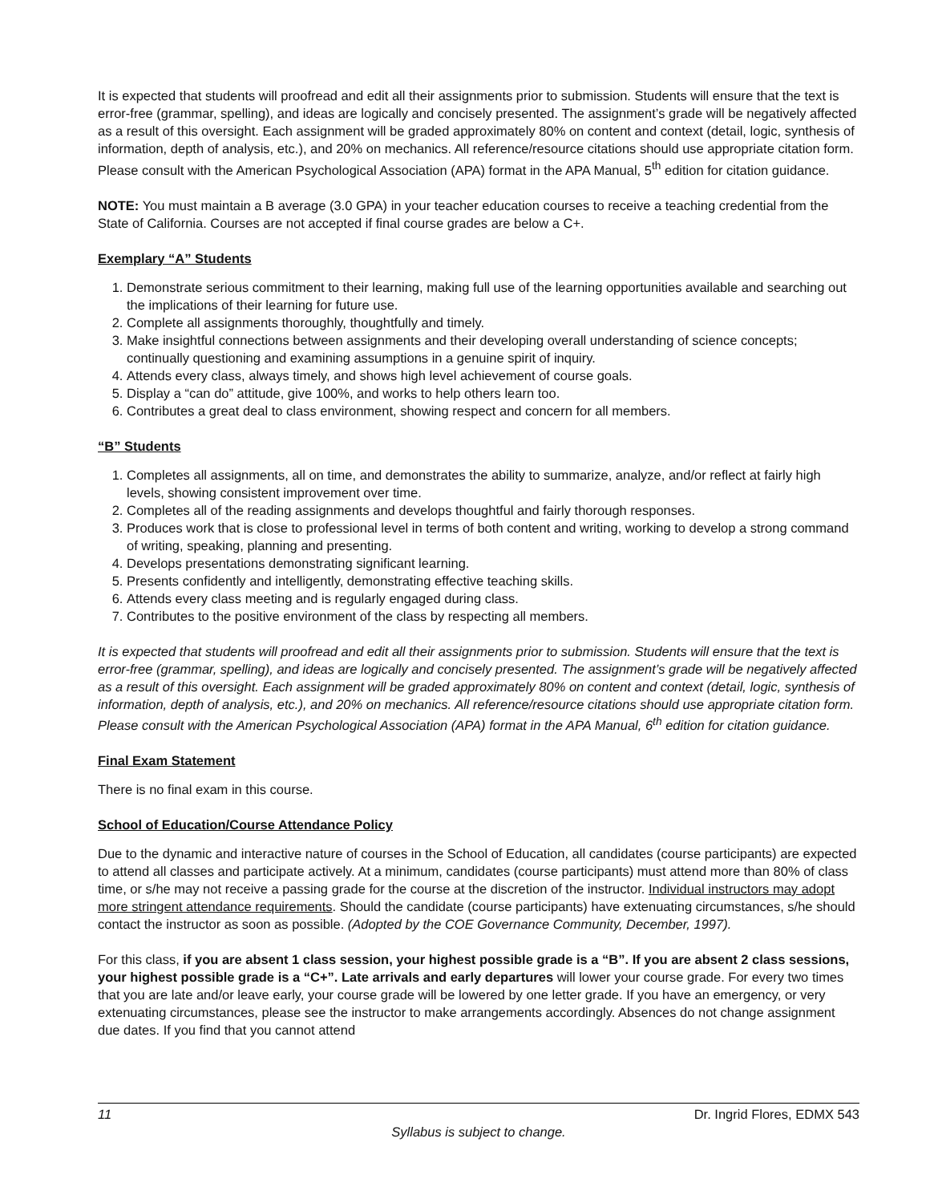It is expected that students will proofread and edit all their assignments prior to submission. Students will ensure that the text is error-free (grammar, spelling), and ideas are logically and concisely presented. The assignment’s grade will be negatively affected as a result of this oversight. Each assignment will be graded approximately 80% on content and context (detail, logic, synthesis of information, depth of analysis, etc.), and 20% on mechanics. All reference/resource citations should use appropriate citation form. Please consult with the American Psychological Association (APA) format in the APA Manual, 5<sup>th</sup> edition for citation guidance.
NOTE: You must maintain a B average (3.0 GPA) in your teacher education courses to receive a teaching credential from the State of California. Courses are not accepted if final course grades are below a C+.
Exemplary “A” Students
1. Demonstrate serious commitment to their learning, making full use of the learning opportunities available and searching out the implications of their learning for future use.
2. Complete all assignments thoroughly, thoughtfully and timely.
3. Make insightful connections between assignments and their developing overall understanding of science concepts; continually questioning and examining assumptions in a genuine spirit of inquiry.
4. Attends every class, always timely, and shows high level achievement of course goals.
5. Display a “can do” attitude, give 100%, and works to help others learn too.
6. Contributes a great deal to class environment, showing respect and concern for all members.
“B” Students
1. Completes all assignments, all on time, and demonstrates the ability to summarize, analyze, and/or reflect at fairly high levels, showing consistent improvement over time.
2. Completes all of the reading assignments and develops thoughtful and fairly thorough responses.
3. Produces work that is close to professional level in terms of both content and writing, working to develop a strong command of writing, speaking, planning and presenting.
4. Develops presentations demonstrating significant learning.
5. Presents confidently and intelligently, demonstrating effective teaching skills.
6. Attends every class meeting and is regularly engaged during class.
7. Contributes to the positive environment of the class by respecting all members.
It is expected that students will proofread and edit all their assignments prior to submission. Students will ensure that the text is error-free (grammar, spelling), and ideas are logically and concisely presented. The assignment’s grade will be negatively affected as a result of this oversight. Each assignment will be graded approximately 80% on content and context (detail, logic, synthesis of information, depth of analysis, etc.), and 20% on mechanics. All reference/resource citations should use appropriate citation form. Please consult with the American Psychological Association (APA) format in the APA Manual, 6<sup>th</sup> edition for citation guidance.
Final Exam Statement
There is no final exam in this course.
School of Education/Course Attendance Policy
Due to the dynamic and interactive nature of courses in the School of Education, all candidates (course participants) are expected to attend all classes and participate actively. At a minimum, candidates (course participants) must attend more than 80% of class time, or s/he may not receive a passing grade for the course at the discretion of the instructor. Individual instructors may adopt more stringent attendance requirements. Should the candidate (course participants) have extenuating circumstances, s/he should contact the instructor as soon as possible. (Adopted by the COE Governance Community, December, 1997).
For this class, if you are absent 1 class session, your highest possible grade is a “B”. If you are absent 2 class sessions, your highest possible grade is a “C+”. Late arrivals and early departures will lower your course grade. For every two times that you are late and/or leave early, your course grade will be lowered by one letter grade. If you have an emergency, or very extenuating circumstances, please see the instructor to make arrangements accordingly. Absences do not change assignment due dates. If you find that you cannot attend
11 Dr. Ingrid Flores, EDMX 543
Syllabus is subject to change.